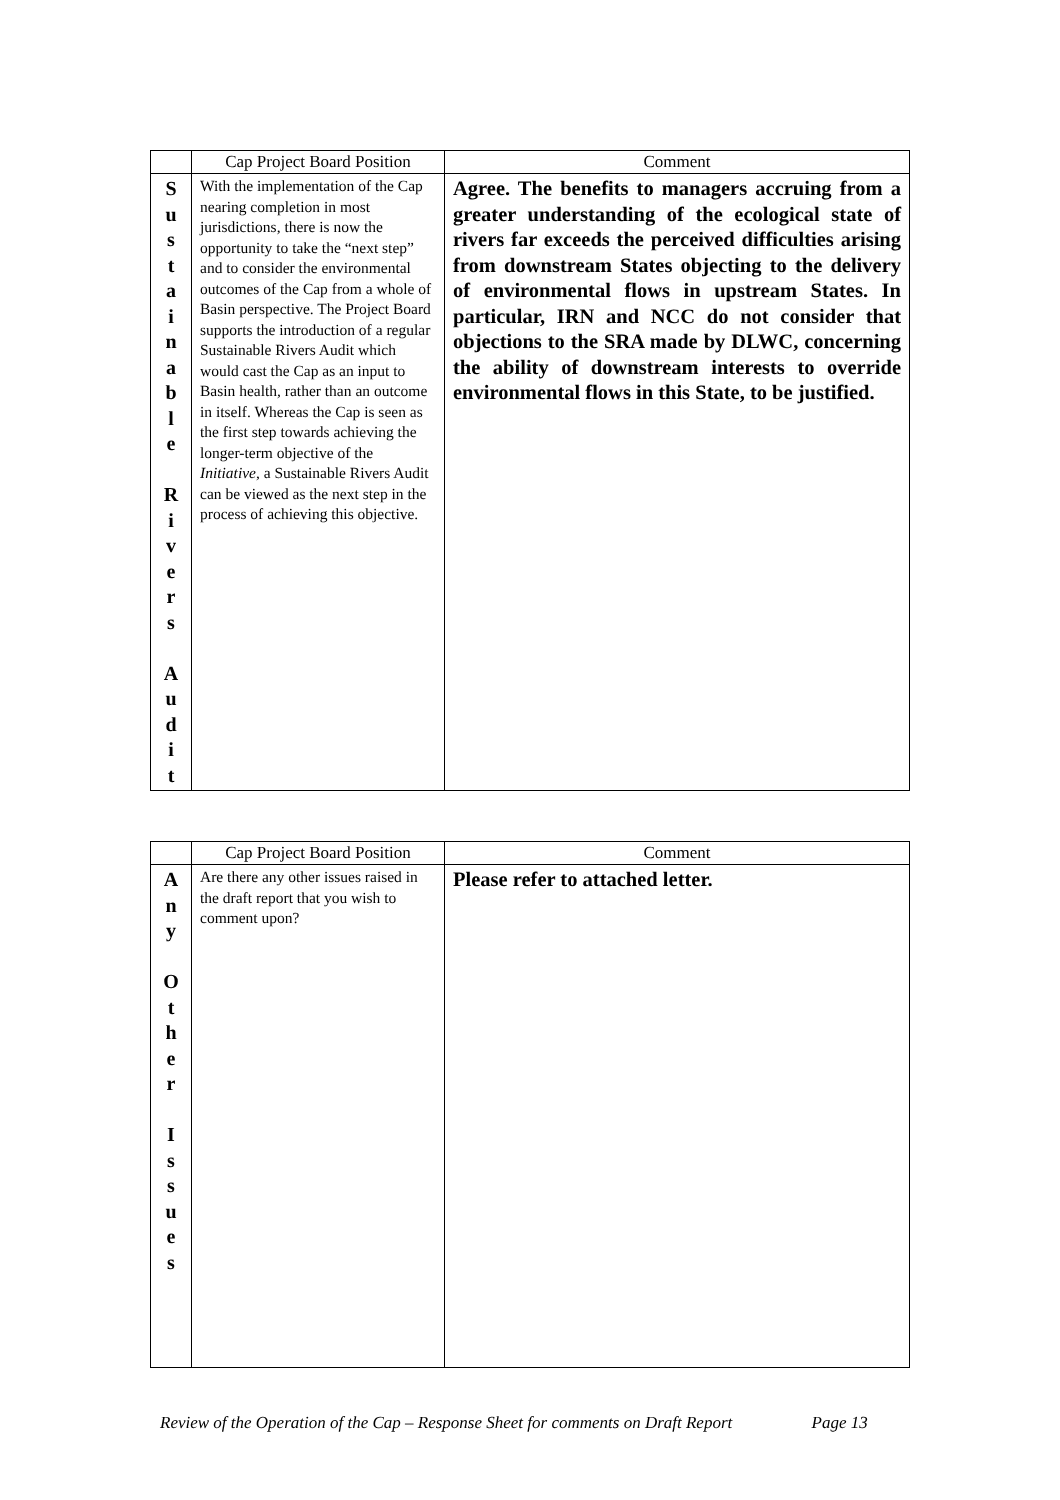| | Cap Project Board Position | Comment |
| --- | --- | --- |
| S u s t a i n a b l e R i v e r s A u d i t | With the implementation of the Cap nearing completion in most jurisdictions, there is now the opportunity to take the “next step” and to consider the environmental outcomes of the Cap from a whole of Basin perspective. The Project Board supports the introduction of a regular Sustainable Rivers Audit which would cast the Cap as an input to Basin health, rather than an outcome in itself. Whereas the Cap is seen as the first step towards achieving the longer-term objective of the Initiative , a Sustainable Rivers Audit can be viewed as the next step in the process of achieving this objective. | Agree. The benefits to managers accruing from a greater understanding of the ecological state of rivers far exceeds the perceived difficulties arising from downstream States objecting to the delivery of environmental flows in upstream States. In particular, IRN and NCC do not consider that objections to the SRA made by DLWC, concerning the ability of downstream interests to override environmental flows in this State, to be justified. |
| | Cap Project Board Position | Comment |
| --- | --- | --- |
| A n y O t h e r I s s u e s | Are there any other issues raised in the draft report that you wish to comment upon? | Please refer to attached letter. |
Review of the Operation of the Cap – Response Sheet for comments on Draft Report Page 13